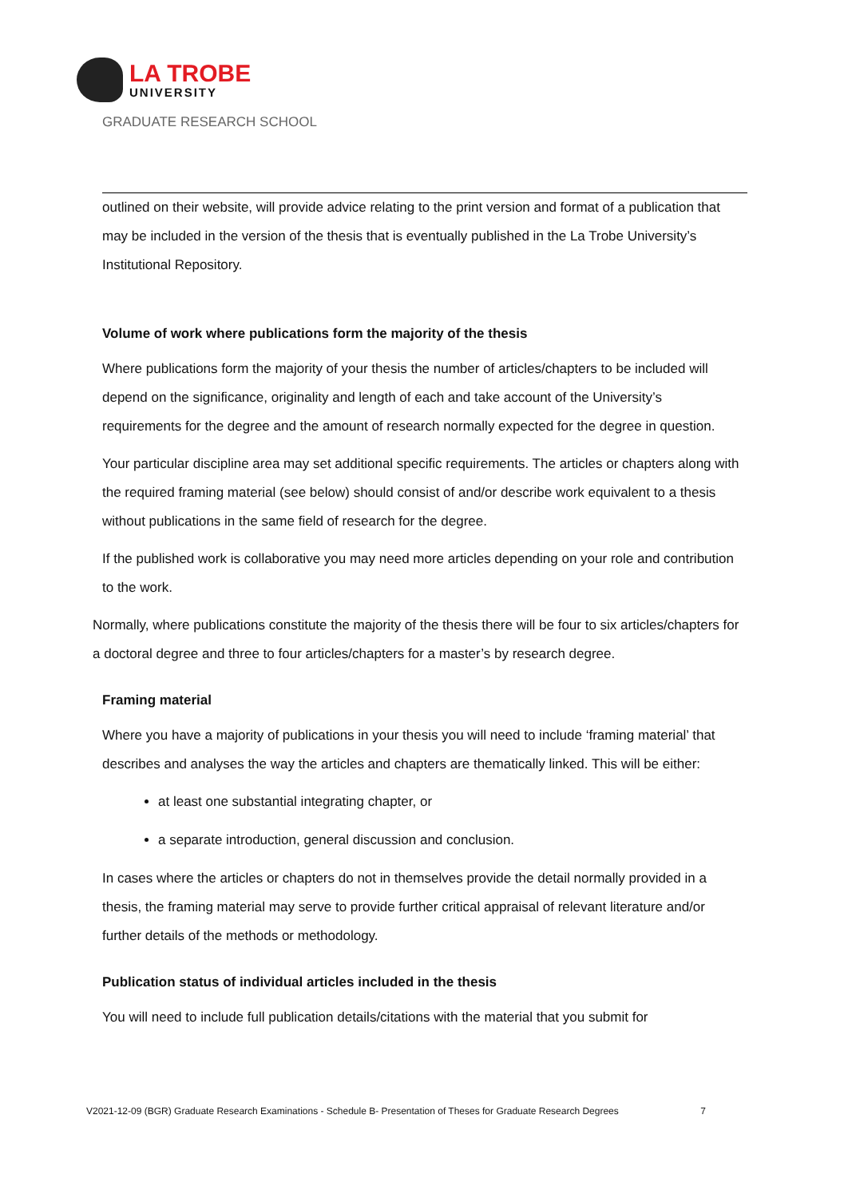LA TROBE
UNIVERSITY
GRADUATE RESEARCH SCHOOL
outlined on their website, will provide advice relating to the print version and format of a publication that may be included in the version of the thesis that is eventually published in the La Trobe University’s Institutional Repository.
Volume of work where publications form the majority of the thesis
Where publications form the majority of your thesis the number of articles/chapters to be included will depend on the significance, originality and length of each and take account of the University’s requirements for the degree and the amount of research normally expected for the degree in question.
Your particular discipline area may set additional specific requirements. The articles or chapters along with the required framing material (see below) should consist of and/or describe work equivalent to a thesis without publications in the same field of research for the degree.
If the published work is collaborative you may need more articles depending on your role and contribution to the work.
Normally, where publications constitute the majority of the thesis there will be four to six articles/chapters for a doctoral degree and three to four articles/chapters for a master’s by research degree.
Framing material
Where you have a majority of publications in your thesis you will need to include ‘framing material’ that describes and analyses the way the articles and chapters are thematically linked. This will be either:
at least one substantial integrating chapter, or
a separate introduction, general discussion and conclusion.
In cases where the articles or chapters do not in themselves provide the detail normally provided in a thesis, the framing material may serve to provide further critical appraisal of relevant literature and/or further details of the methods or methodology.
Publication status of individual articles included in the thesis
You will need to include full publication details/citations with the material that you submit for
V2021-12-09 (BGR) Graduate Research Examinations - Schedule B- Presentation of Theses for Graduate Research Degrees 7